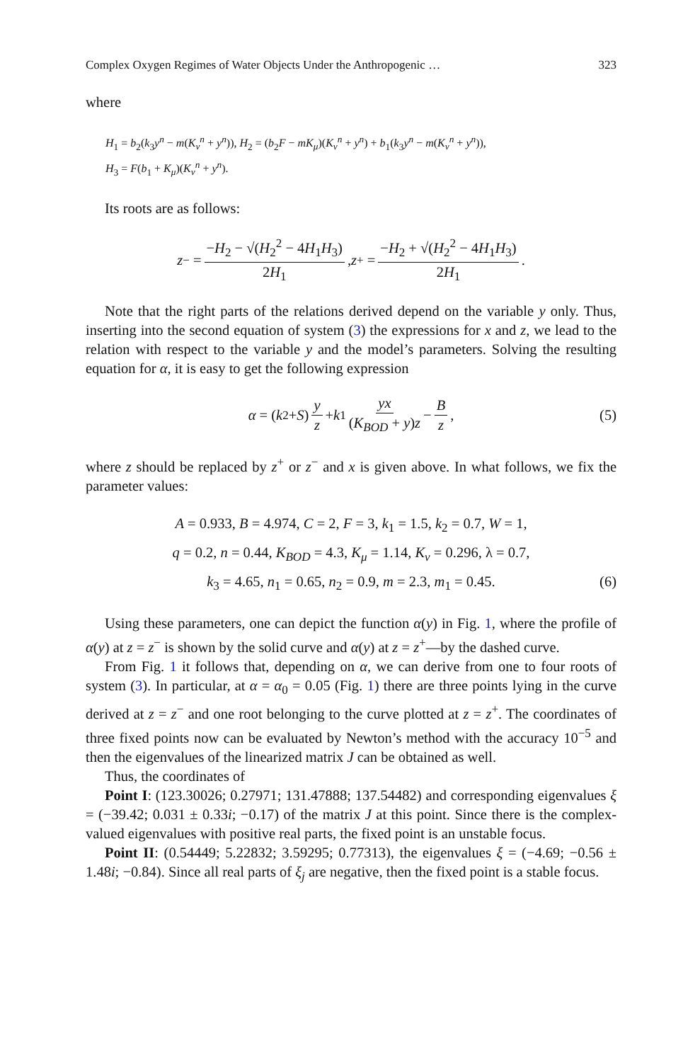Complex Oxygen Regimes of Water Objects Under the Anthropogenic … 323
where
H<sub>1</sub> = b<sub>2</sub>(k<sub>3</sub>y<sup>n</sup> − m(K<sub>ν</sub><sup>n</sup> + y<sup>n</sup>)), H<sub>2</sub> = (b<sub>2</sub>F − mK<sub>μ</sub>)(K<sub>ν</sub><sup>n</sup> + y<sup>n</sup>) + b<sub>1</sub>(k<sub>3</sub>y<sup>n</sup> − m(K<sub>ν</sub><sup>n</sup> + y<sup>n</sup>)),
H<sub>3</sub> = F(b<sub>1</sub> + K<sub>μ</sub>)(K<sub>ν</sub><sup>n</sup> + y<sup>n</sup>).
Its roots are as follows:
z<sup>−</sup> = −H<sub>2</sub> − √(H<sub>2</sub><sup>2</sup> − 4H<sub>1</sub>H<sub>3</sub>) 2H<sub>1</sub>, z<sup>+</sup> = −H<sub>2</sub> + √(H<sub>2</sub><sup>2</sup> − 4H<sub>1</sub>H<sub>3</sub>) 2H<sub>1</sub>.
Note that the right parts of the relations derived depend on the variable y only. Thus, inserting into the second equation of system (3) the expressions for x and z, we lead to the relation with respect to the variable y and the model’s parameters. Solving the resulting equation for α, it is easy to get the following expression
α = (k<sub>2</sub> + S) y z + k<sub>1</sub> yx (K<sub>BOD</sub> + y)z − B z, (5)
where z should be replaced by z<sup>+</sup> or z<sup>−</sup> and x is given above. In what follows, we fix the parameter values:
A = 0.933, B = 4.974, C = 2, F = 3, k<sub>1</sub> = 1.5, k<sub>2</sub> = 0.7, W = 1,
q = 0.2, n = 0.44, K<sub>BOD</sub> = 4.3, K<sub>μ</sub> = 1.14, K<sub>ν</sub> = 0.296, λ = 0.7,
k<sub>3</sub> = 4.65, n<sub>1</sub> = 0.65, n<sub>2</sub> = 0.9, m = 2.3, m<sub>1</sub> = 0.45. (6)
Using these parameters, one can depict the function α(y) in Fig. 1, where the profile of α(y) at z = z<sup>−</sup> is shown by the solid curve and α(y) at z = z<sup>+</sup>—by the dashed curve.
From Fig. 1 it follows that, depending on α, we can derive from one to four roots of system (3). In particular, at α = α<sub>0</sub> = 0.05 (Fig. 1) there are three points lying in the curve derived at z = z<sup>−</sup> and one root belonging to the curve plotted at z = z<sup>+</sup>. The coordinates of three fixed points now can be evaluated by Newton’s method with the accuracy 10<sup>−5</sup> and then the eigenvalues of the linearized matrix J can be obtained as well.
Thus, the coordinates of
Point I: (123.30026; 0.27971; 131.47888; 137.54482) and corresponding eigenvalues ξ = (−39.42; 0.031 ± 0.33i; −0.17) of the matrix J at this point. Since there is the complex-valued eigenvalues with positive real parts, the fixed point is an unstable focus.
Point II: (0.54449; 5.22832; 3.59295; 0.77313), the eigenvalues ξ = (−4.69; −0.56 ± 1.48i; −0.84). Since all real parts of ξ<sub>j</sub> are negative, then the fixed point is a stable focus.